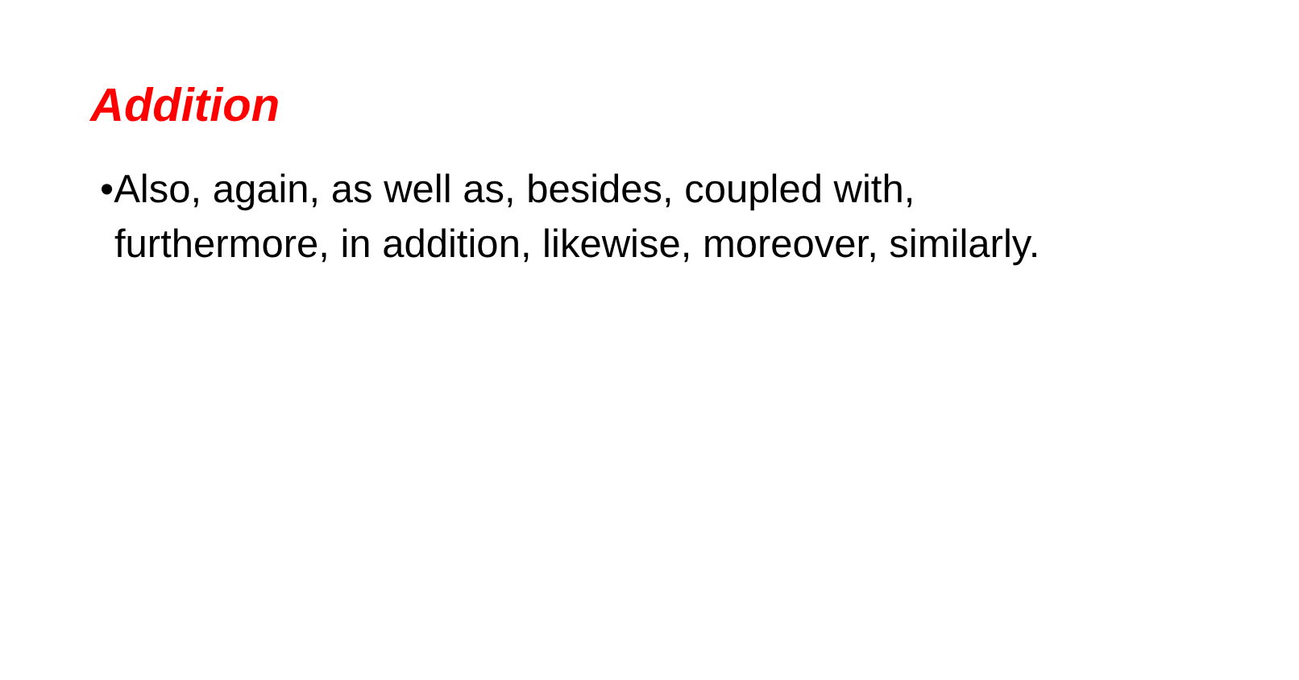Addition
•Also, again, as well as, besides, coupled with, furthermore, in addition, likewise, moreover, similarly.